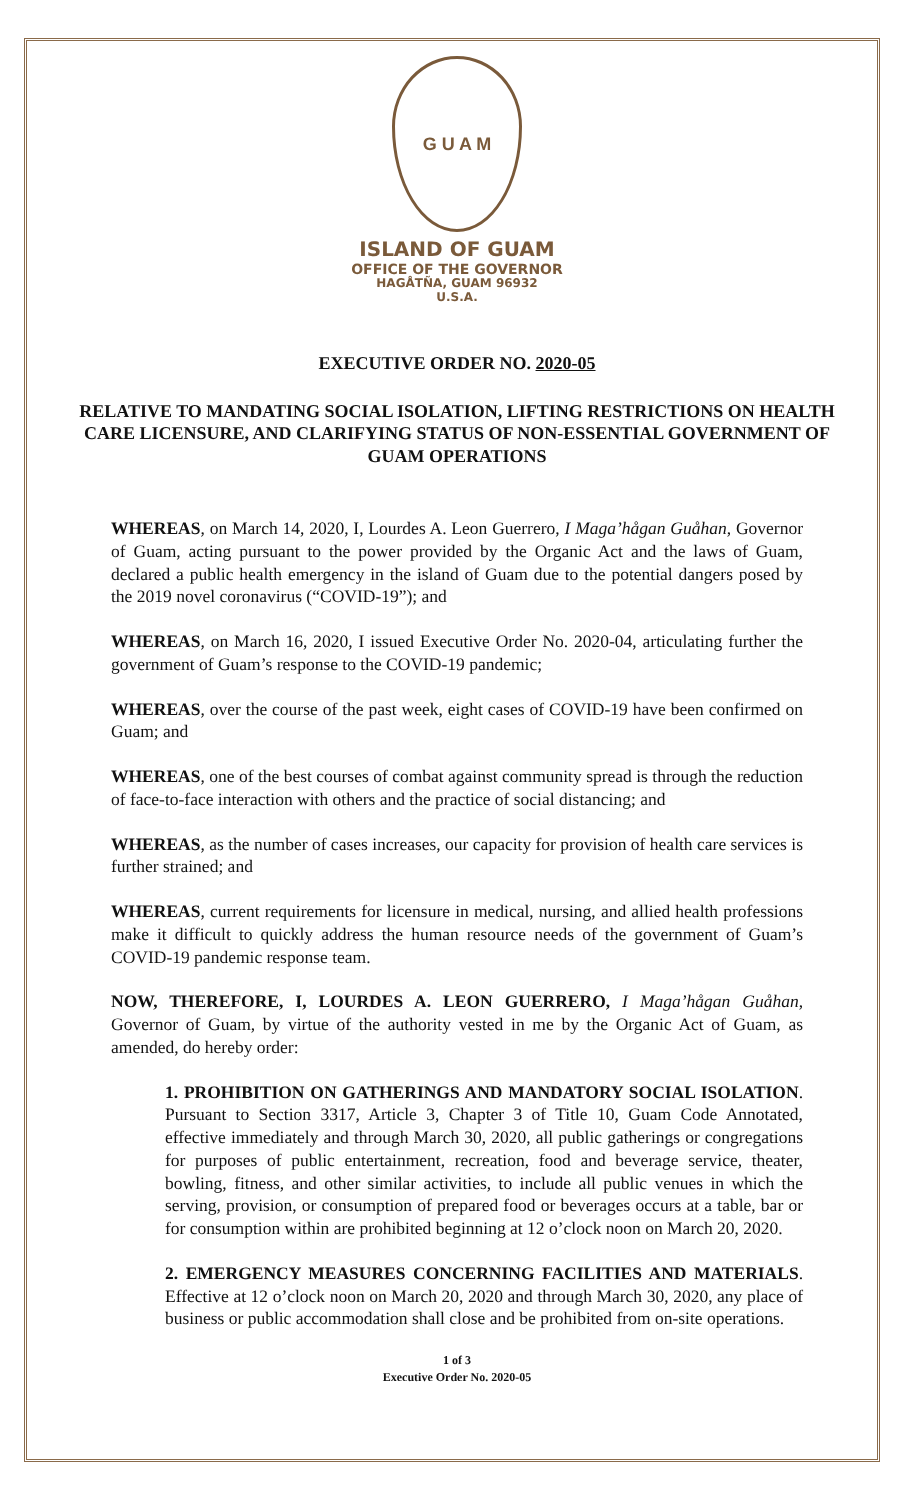G U A M
ISLAND OF GUAM
OFFICE OF THE GOVERNOR
HAGÅTÑA, GUAM 96932
U.S.A.
EXECUTIVE ORDER NO. 2020-05
RELATIVE TO MANDATING SOCIAL ISOLATION, LIFTING RESTRICTIONS ON HEALTH CARE LICENSURE, AND CLARIFYING STATUS OF NON-ESSENTIAL GOVERNMENT OF GUAM OPERATIONS
WHEREAS, on March 14, 2020, I, Lourdes A. Leon Guerrero, I Maga’hågan Guåhan, Governor of Guam, acting pursuant to the power provided by the Organic Act and the laws of Guam, declared a public health emergency in the island of Guam due to the potential dangers posed by the 2019 novel coronavirus (“COVID-19”); and
WHEREAS, on March 16, 2020, I issued Executive Order No. 2020-04, articulating further the government of Guam’s response to the COVID-19 pandemic;
WHEREAS, over the course of the past week, eight cases of COVID-19 have been confirmed on Guam; and
WHEREAS, one of the best courses of combat against community spread is through the reduction of face-to-face interaction with others and the practice of social distancing; and
WHEREAS, as the number of cases increases, our capacity for provision of health care services is further strained; and
WHEREAS, current requirements for licensure in medical, nursing, and allied health professions make it difficult to quickly address the human resource needs of the government of Guam’s COVID-19 pandemic response team.
NOW, THEREFORE, I, LOURDES A. LEON GUERRERO, I Maga’hågan Guåhan, Governor of Guam, by virtue of the authority vested in me by the Organic Act of Guam, as amended, do hereby order:
1. PROHIBITION ON GATHERINGS AND MANDATORY SOCIAL ISOLATION. Pursuant to Section 3317, Article 3, Chapter 3 of Title 10, Guam Code Annotated, effective immediately and through March 30, 2020, all public gatherings or congregations for purposes of public entertainment, recreation, food and beverage service, theater, bowling, fitness, and other similar activities, to include all public venues in which the serving, provision, or consumption of prepared food or beverages occurs at a table, bar or for consumption within are prohibited beginning at 12 o’clock noon on March 20, 2020.
2. EMERGENCY MEASURES CONCERNING FACILITIES AND MATERIALS. Effective at 12 o’clock noon on March 20, 2020 and through March 30, 2020, any place of business or public accommodation shall close and be prohibited from on-site operations.
1 of 3
Executive Order No. 2020-05